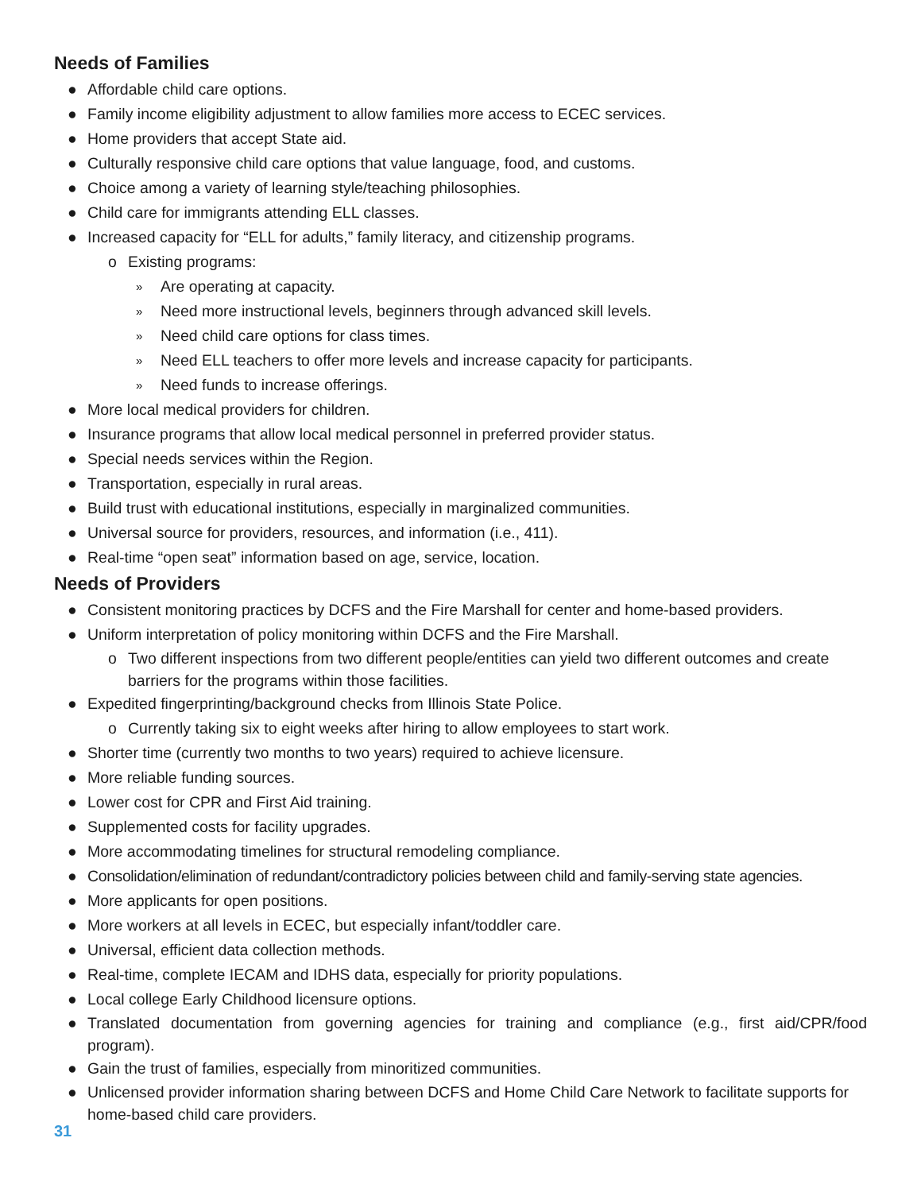Needs of Families
● Affordable child care options.
● Family income eligibility adjustment to allow families more access to ECEC services.
● Home providers that accept State aid.
● Culturally responsive child care options that value language, food, and customs.
● Choice among a variety of learning style/teaching philosophies.
● Child care for immigrants attending ELL classes.
● Increased capacity for “ELL for adults,” family literacy, and citizenship programs.
o Existing programs:
» Are operating at capacity.
» Need more instructional levels, beginners through advanced skill levels.
» Need child care options for class times.
» Need ELL teachers to offer more levels and increase capacity for participants.
» Need funds to increase offerings.
● More local medical providers for children.
● Insurance programs that allow local medical personnel in preferred provider status.
● Special needs services within the Region.
● Transportation, especially in rural areas.
● Build trust with educational institutions, especially in marginalized communities.
● Universal source for providers, resources, and information (i.e., 411).
● Real-time “open seat” information based on age, service, location.
Needs of Providers
● Consistent monitoring practices by DCFS and the Fire Marshall for center and home-based providers.
● Uniform interpretation of policy monitoring within DCFS and the Fire Marshall.
o Two different inspections from two different people/entities can yield two different outcomes and create barriers for the programs within those facilities.
● Expedited fingerprinting/background checks from Illinois State Police.
o Currently taking six to eight weeks after hiring to allow employees to start work.
● Shorter time (currently two months to two years) required to achieve licensure.
● More reliable funding sources.
● Lower cost for CPR and First Aid training.
● Supplemented costs for facility upgrades.
● More accommodating timelines for structural remodeling compliance.
● Consolidation/elimination of redundant/contradictory policies between child and family-serving state agencies.
● More applicants for open positions.
● More workers at all levels in ECEC, but especially infant/toddler care.
● Universal, efficient data collection methods.
● Real-time, complete IECAM and IDHS data, especially for priority populations.
● Local college Early Childhood licensure options.
● Translated documentation from governing agencies for training and compliance (e.g., first aid/CPR/food program).
● Gain the trust of families, especially from minoritized communities.
● Unlicensed provider information sharing between DCFS and Home Child Care Network to facilitate supports for home-based child care providers.
31